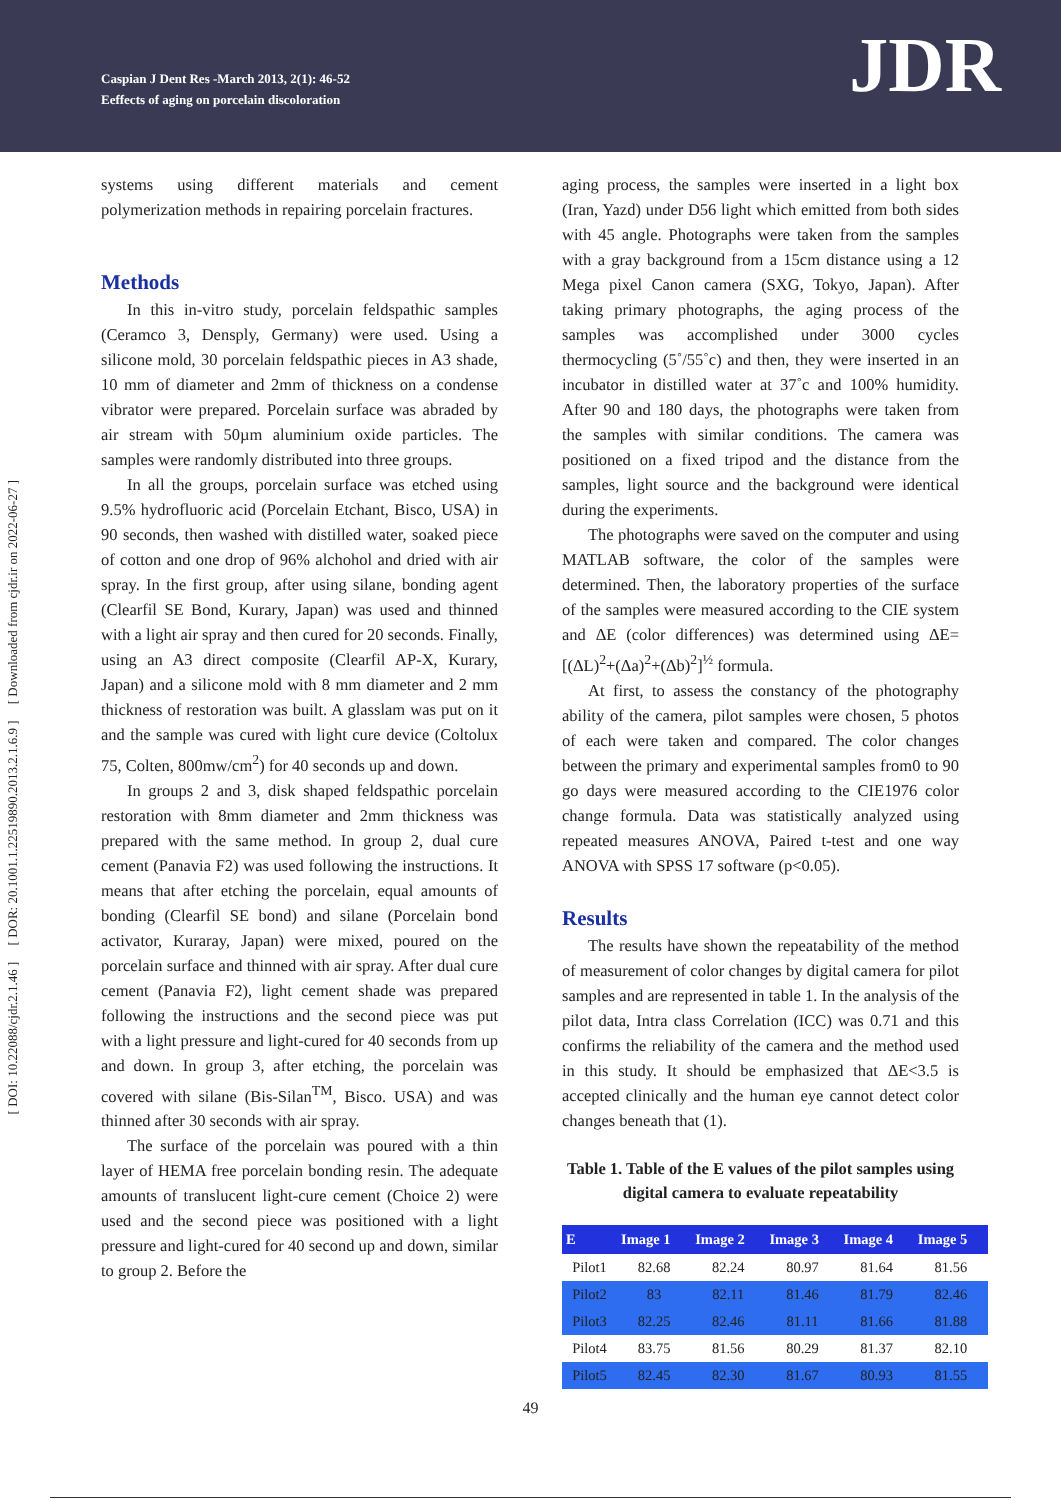Caspian J Dent Res -March 2013, 2(1): 46-52
Eeffects of aging on porcelain discoloration
JDR
[ DOI: 10.22088/cjdr.2.1.46 ] [ DOR: 20.1001.1.22519890.2013.2.1.6.9 ] [ Downloaded from cjdr.ir on 2022-06-27 ]
systems using different materials and cement polymerization methods in repairing porcelain fractures.
Methods
In this in-vitro study, porcelain feldspathic samples (Ceramco 3, Densply, Germany) were used. Using a silicone mold, 30 porcelain feldspathic pieces in A3 shade, 10 mm of diameter and 2mm of thickness on a condense vibrator were prepared. Porcelain surface was abraded by air stream with 50µm aluminium oxide particles. The samples were randomly distributed into three groups.
In all the groups, porcelain surface was etched using 9.5% hydrofluoric acid (Porcelain Etchant, Bisco, USA) in 90 seconds, then washed with distilled water, soaked piece of cotton and one drop of 96% alchohol and dried with air spray. In the first group, after using silane, bonding agent (Clearfil SE Bond, Kurary, Japan) was used and thinned with a light air spray and then cured for 20 seconds. Finally, using an A3 direct composite (Clearfil AP-X, Kurary, Japan) and a silicone mold with 8 mm diameter and 2 mm thickness of restoration was built. A glasslam was put on it and the sample was cured with light cure device (Coltolux 75, Colten, 800mw/cm<sup>2</sup>) for 40 seconds up and down.
In groups 2 and 3, disk shaped feldspathic porcelain restoration with 8mm diameter and 2mm thickness was prepared with the same method. In group 2, dual cure cement (Panavia F2) was used following the instructions. It means that after etching the porcelain, equal amounts of bonding (Clearfil SE bond) and silane (Porcelain bond activator, Kuraray, Japan) were mixed, poured on the porcelain surface and thinned with air spray. After dual cure cement (Panavia F2), light cement shade was prepared following the instructions and the second piece was put with a light pressure and light-cured for 40 seconds from up and down. In group 3, after etching, the porcelain was covered with silane (Bis-Silan<sup>TM</sup>, Bisco. USA) and was thinned after 30 seconds with air spray.
The surface of the porcelain was poured with a thin layer of HEMA free porcelain bonding resin. The adequate amounts of translucent light-cure cement (Choice 2) were used and the second piece was positioned with a light pressure and light-cured for 40 second up and down, similar to group 2. Before the
aging process, the samples were inserted in a light box (Iran, Yazd) under D56 light which emitted from both sides with 45 angle. Photographs were taken from the samples with a gray background from a 15cm distance using a 12 Mega pixel Canon camera (SXG, Tokyo, Japan). After taking primary photographs, the aging process of the samples was accomplished under 3000 cycles thermocycling (5˚/55˚c) and then, they were inserted in an incubator in distilled water at 37˚c and 100% humidity. After 90 and 180 days, the photographs were taken from the samples with similar conditions. The camera was positioned on a fixed tripod and the distance from the samples, light source and the background were identical during the experiments.
The photographs were saved on the computer and using MATLAB software, the color of the samples were determined. Then, the laboratory properties of the surface of the samples were measured according to the CIE system and ΔE (color differences) was determined using ΔE=[(ΔL)<sup>2</sup>+(Δa)<sup>2</sup>+(Δb)<sup>2</sup>]<sup>½</sup> formula.
At first, to assess the constancy of the photography ability of the camera, pilot samples were chosen, 5 photos of each were taken and compared. The color changes between the primary and experimental samples from0 to 90 go days were measured according to the CIE1976 color change formula. Data was statistically analyzed using repeated measures ANOVA, Paired t-test and one way ANOVA with SPSS 17 software (p<0.05).
Results
The results have shown the repeatability of the method of measurement of color changes by digital camera for pilot samples and are represented in table 1. In the analysis of the pilot data, Intra class Correlation (ICC) was 0.71 and this confirms the reliability of the camera and the method used in this study. It should be emphasized that ΔE<3.5 is accepted clinically and the human eye cannot detect color changes beneath that (1).
Table 1. Table of the E values of the pilot samples using digital camera to evaluate repeatability
| E | Image 1 | Image 2 | Image 3 | Image 4 | Image 5 |
| --- | --- | --- | --- | --- | --- |
| Pilot1 | 82.68 | 82.24 | 80.97 | 81.64 | 81.56 |
| Pilot2 | 83 | 82.11 | 81.46 | 81.79 | 82.46 |
| Pilot3 | 82.25 | 82.46 | 81.11 | 81.66 | 81.88 |
| Pilot4 | 83.75 | 81.56 | 80.29 | 81.37 | 82.10 |
| Pilot5 | 82.45 | 82.30 | 81.67 | 80.93 | 81.55 |
49